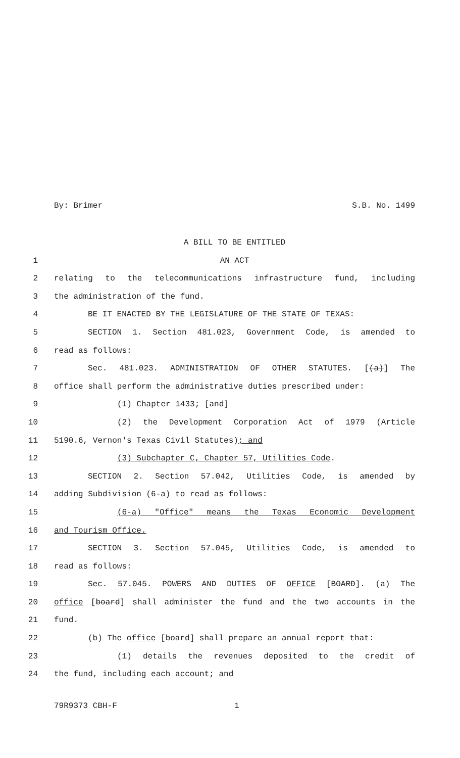By: Brimer S.B. No. 1499
A BILL TO BE ENTITLED
1 AN ACT
2 relating to the telecommunications infrastructure fund, including
3 the administration of the fund.
4 BE IT ENACTED BY THE LEGISLATURE OF THE STATE OF TEXAS:
5 SECTION 1. Section 481.023, Government Code, is amended to
6 read as follows:
7 Sec. 481.023. ADMINISTRATION OF OTHER STATUTES. [(a)] The
8 office shall perform the administrative duties prescribed under:
9 (1) Chapter 1433; [and]
10 (2) the Development Corporation Act of 1979 (Article
11 5190.6, Vernon's Texas Civil Statutes); and
12 (3) Subchapter C, Chapter 57, Utilities Code.
13 SECTION 2. Section 57.042, Utilities Code, is amended by
14 adding Subdivision (6-a) to read as follows:
15 (6-a) "Office" means the Texas Economic Development
16 and Tourism Office.
17 SECTION 3. Section 57.045, Utilities Code, is amended to
18 read as follows:
19 Sec. 57.045. POWERS AND DUTIES OF OFFICE [BOARD]. (a) The
20 office [board] shall administer the fund and the two accounts in the
21 fund.
22 (b) The office [board] shall prepare an annual report that:
23 (1) details the revenues deposited to the credit of
24 the fund, including each account; and
79R9373 CBH-F 1